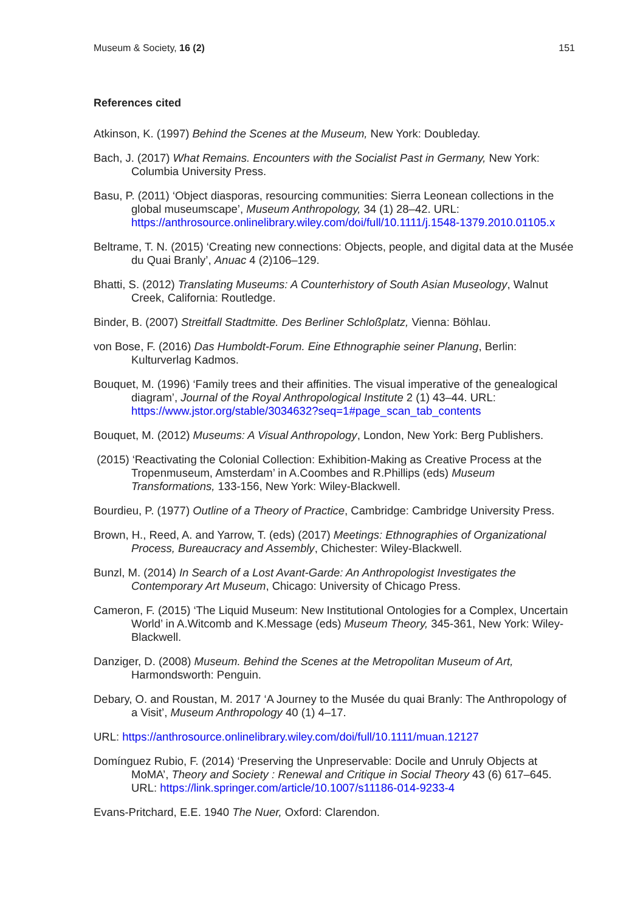Museum & Society, 16 (2) 151
References cited
Atkinson, K. (1997) Behind the Scenes at the Museum, New York: Doubleday.
Bach, J. (2017) What Remains. Encounters with the Socialist Past in Germany, New York: Columbia University Press.
Basu, P. (2011) ‘Object diasporas, resourcing communities: Sierra Leonean collections in the global museumscape’, Museum Anthropology, 34 (1) 28–42. URL: https://anthrosource.onlinelibrary.wiley.com/doi/full/10.1111/j.1548-1379.2010.01105.x
Beltrame, T. N. (2015) ‘Creating new connections: Objects, people, and digital data at the Musée du Quai Branly’, Anuac 4 (2)106–129.
Bhatti, S. (2012) Translating Museums: A Counterhistory of South Asian Museology, Walnut Creek, California: Routledge.
Binder, B. (2007) Streitfall Stadtmitte. Des Berliner Schloßplatz, Vienna: Böhlau.
von Bose, F. (2016) Das Humboldt-Forum. Eine Ethnographie seiner Planung, Berlin: Kulturverlag Kadmos.
Bouquet, M. (1996) ‘Family trees and their affinities. The visual imperative of the genealogical diagram’, Journal of the Royal Anthropological Institute 2 (1) 43–44. URL: https://www.jstor.org/stable/3034632?seq=1#page_scan_tab_contents
Bouquet, M. (2012) Museums: A Visual Anthropology, London, New York: Berg Publishers.
(2015) ‘Reactivating the Colonial Collection: Exhibition-Making as Creative Process at the Tropenmuseum, Amsterdam’ in A.Coombes and R.Phillips (eds) Museum Transformations, 133-156, New York: Wiley-Blackwell.
Bourdieu, P. (1977) Outline of a Theory of Practice, Cambridge: Cambridge University Press.
Brown, H., Reed, A. and Yarrow, T. (eds) (2017) Meetings: Ethnographies of Organizational Process, Bureaucracy and Assembly, Chichester: Wiley-Blackwell.
Bunzl, M. (2014) In Search of a Lost Avant-Garde: An Anthropologist Investigates the Contemporary Art Museum, Chicago: University of Chicago Press.
Cameron, F. (2015) ‘The Liquid Museum: New Institutional Ontologies for a Complex, Uncertain World’ in A.Witcomb and K.Message (eds) Museum Theory, 345-361, New York: Wiley-Blackwell.
Danziger, D. (2008) Museum. Behind the Scenes at the Metropolitan Museum of Art, Harmondsworth: Penguin.
Debary, O. and Roustan, M. 2017 ‘A Journey to the Musée du quai Branly: The Anthropology of a Visit’, Museum Anthropology 40 (1) 4–17.
URL: https://anthrosource.onlinelibrary.wiley.com/doi/full/10.1111/muan.12127
Domínguez Rubio, F. (2014) ‘Preserving the Unpreservable: Docile and Unruly Objects at MoMA’, Theory and Society : Renewal and Critique in Social Theory 43 (6) 617–645. URL: https://link.springer.com/article/10.1007/s11186-014-9233-4
Evans-Pritchard, E.E. 1940 The Nuer, Oxford: Clarendon.